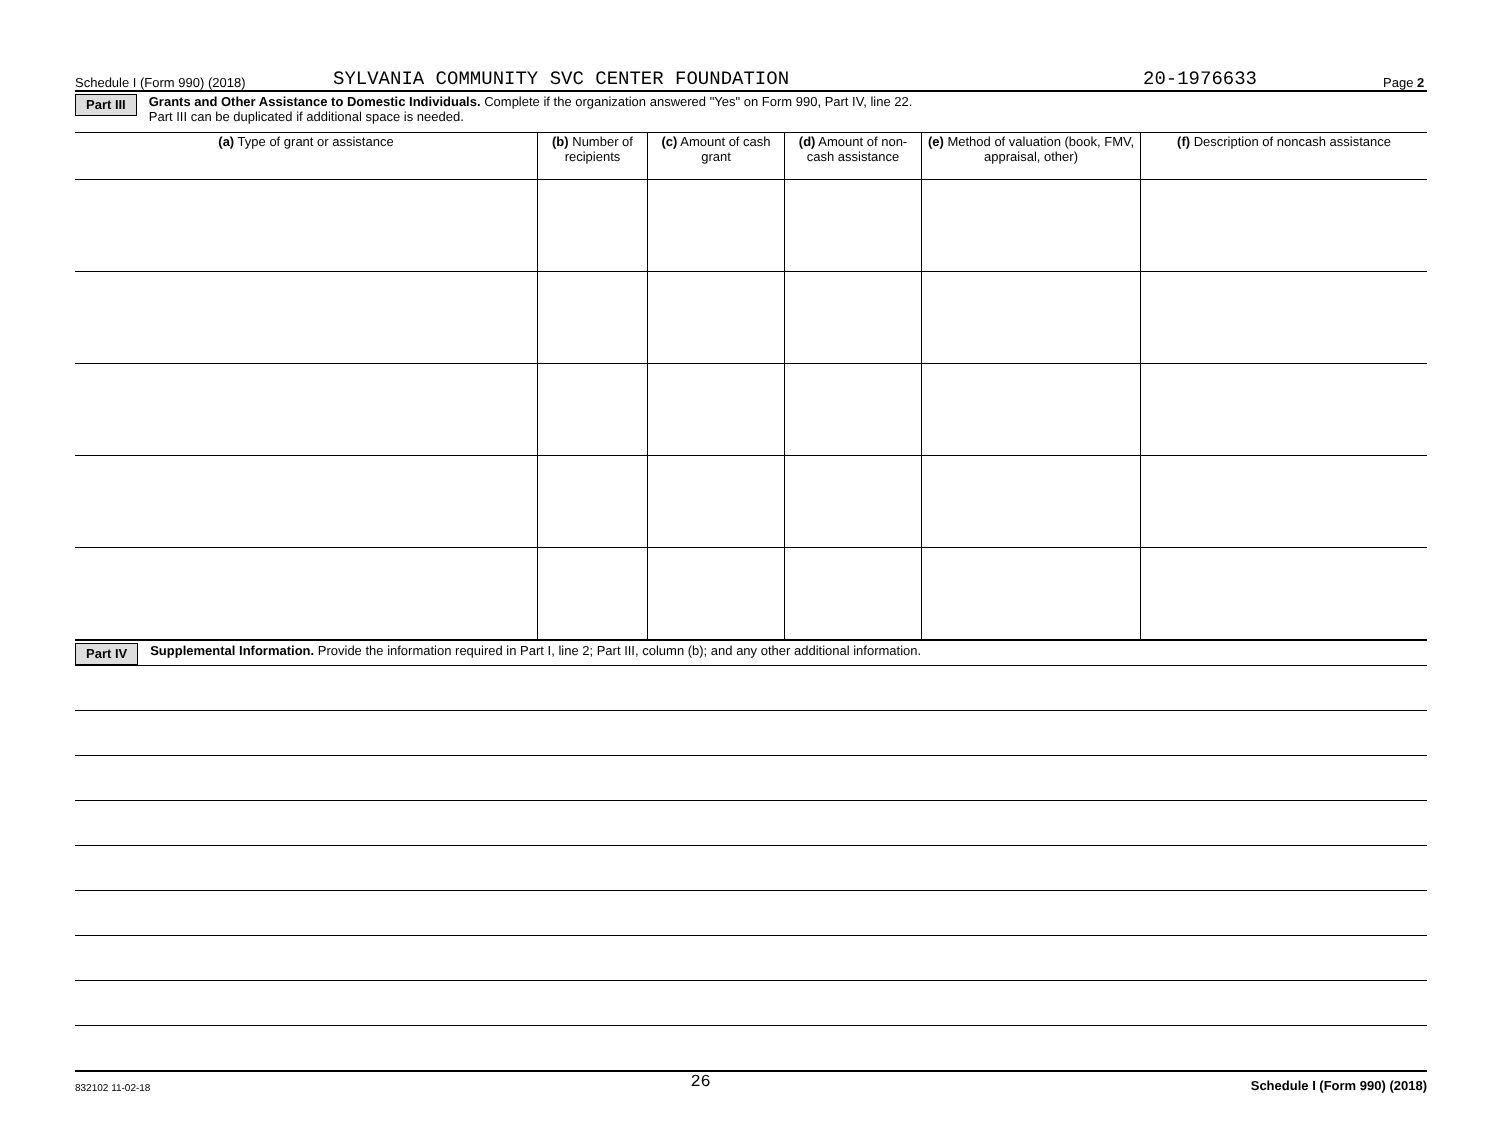Schedule I (Form 990) (2018) SYLVANIA COMMUNITY SVC CENTER FOUNDATION 20-1976633 Page 2
Part III Grants and Other Assistance to Domestic Individuals. Complete if the organization answered "Yes" on Form 990, Part IV, line 22.
Part III can be duplicated if additional space is needed.
| (a) Type of grant or assistance | (b) Number of recipients | (c) Amount of cash grant | (d) Amount of non-cash assistance | (e) Method of valuation (book, FMV, appraisal, other) | (f) Description of noncash assistance |
| --- | --- | --- | --- | --- | --- |
Part IV Supplemental Information. Provide the information required in Part I, line 2; Part III, column (b); and any other additional information.
832102 11-02-18 26 Schedule I (Form 990) (2018)